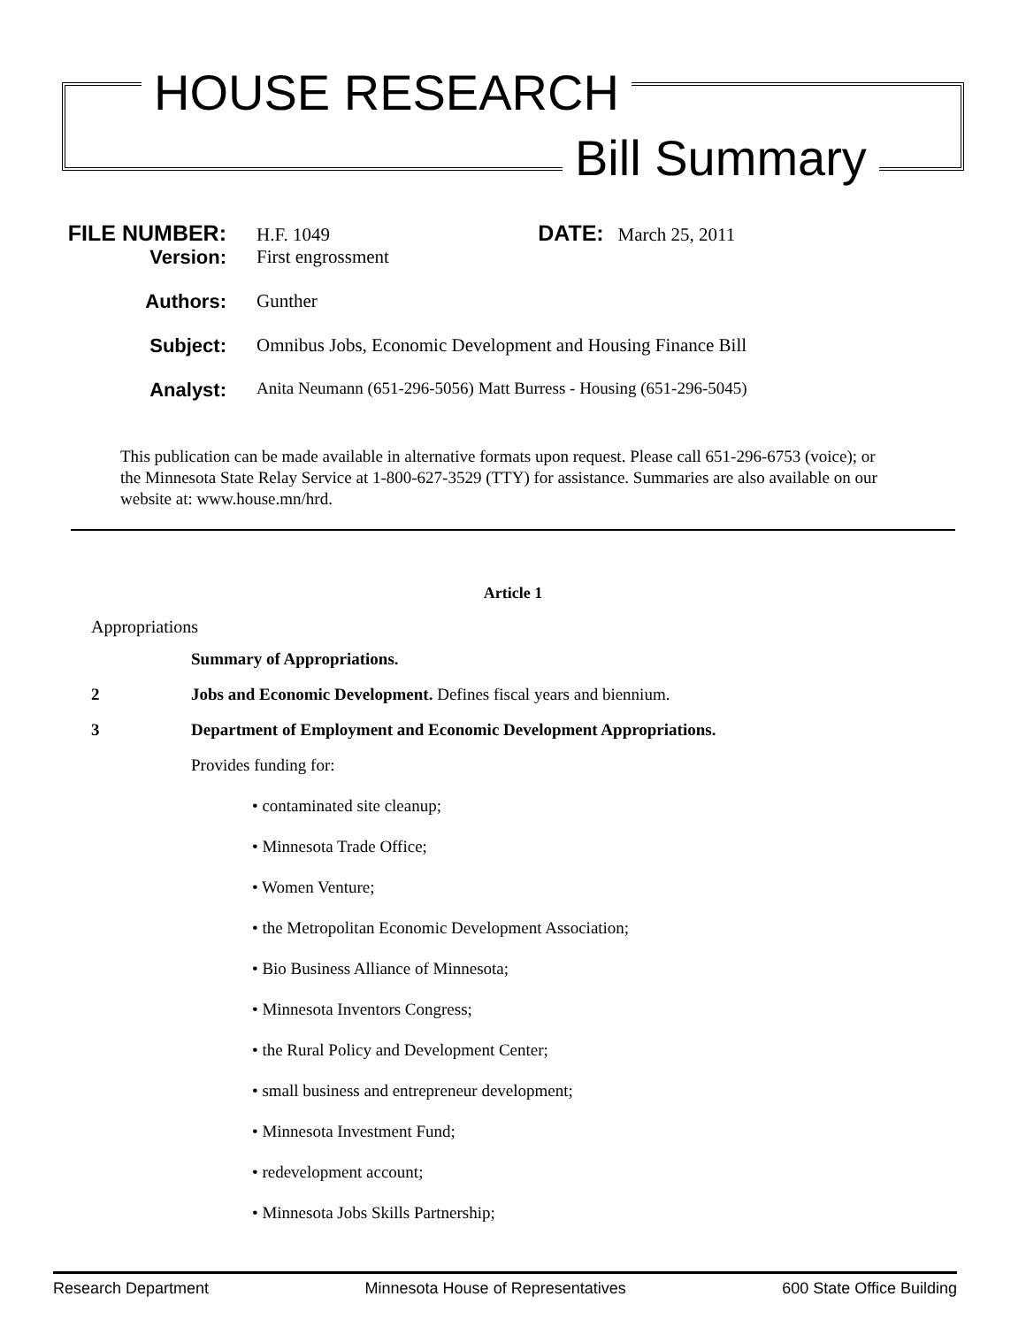HOUSE RESEARCH
Bill Summary
FILE NUMBER:
H.F. 1049 DATE: March 25, 2011
Version:
First engrossment
Authors:
Gunther
Subject:
Omnibus Jobs, Economic Development and Housing Finance Bill
Analyst:
Anita Neumann (651-296-5056) Matt Burress - Housing (651-296-5045)
This publication can be made available in alternative formats upon request. Please call 651-296-6753 (voice); or the Minnesota State Relay Service at 1-800-627-3529 (TTY) for assistance. Summaries are also available on our website at: www.house.mn/hrd.
Article 1
Appropriations
Summary of Appropriations.
2 Jobs and Economic Development. Defines fiscal years and biennium.
3 Department of Employment and Economic Development Appropriations.
Provides funding for:
• contaminated site cleanup;
• Minnesota Trade Office;
• Women Venture;
• the Metropolitan Economic Development Association;
• Bio Business Alliance of Minnesota;
• Minnesota Inventors Congress;
• the Rural Policy and Development Center;
• small business and entrepreneur development;
• Minnesota Investment Fund;
• redevelopment account;
• Minnesota Jobs Skills Partnership;
Research Department Minnesota House of Representatives 600 State Office Building